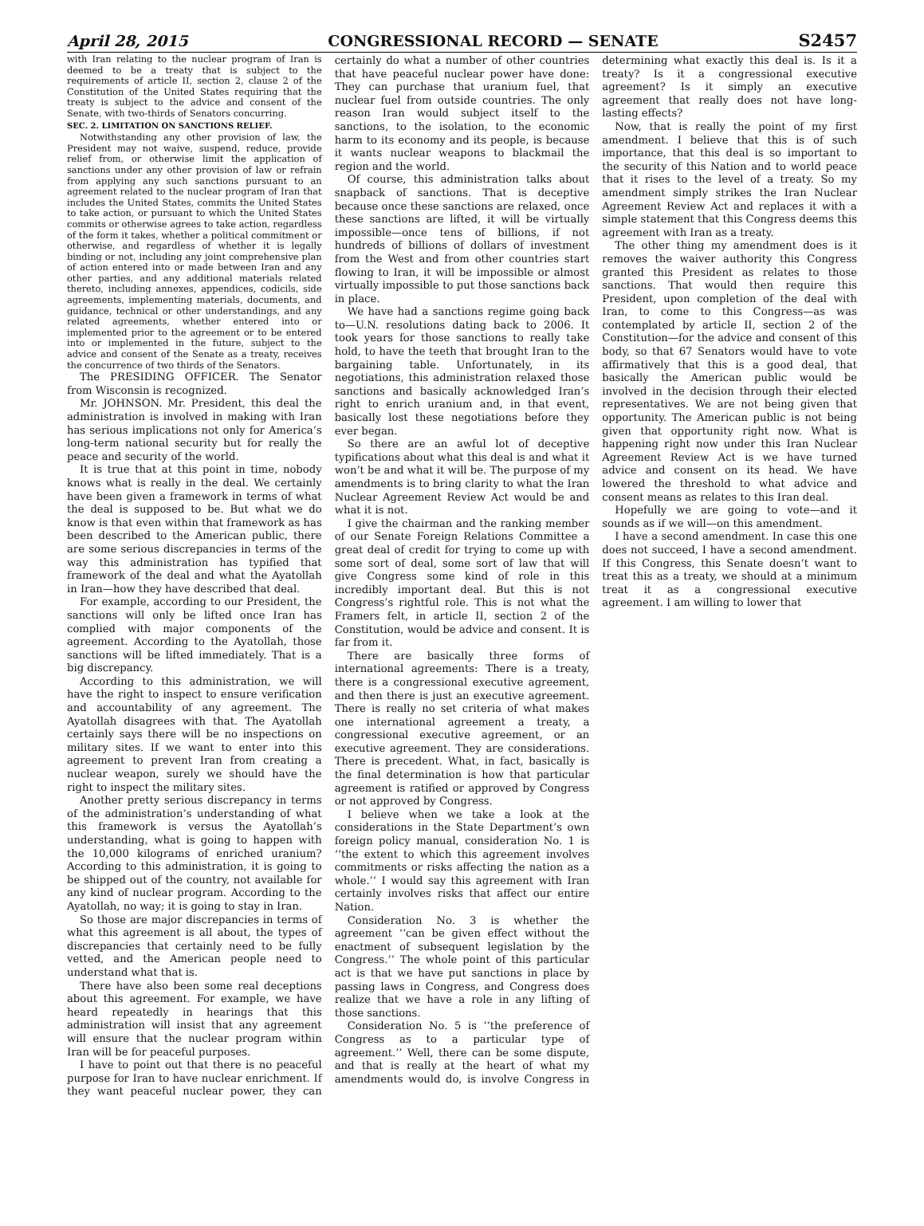April 28, 2015 CONGRESSIONAL RECORD — SENATE S2457
with Iran relating to the nuclear program of Iran is deemed to be a treaty that is subject to the requirements of article II, section 2, clause 2 of the Constitution of the United States requiring that the treaty is subject to the advice and consent of the Senate, with two-thirds of Senators concurring.
SEC. 2. LIMITATION ON SANCTIONS RELIEF.
Notwithstanding any other provision of law, the President may not waive, suspend, reduce, provide relief from, or otherwise limit the application of sanctions under any other provision of law or refrain from applying any such sanctions pursuant to an agreement related to the nuclear program of Iran that includes the United States, commits the United States to take action, or pursuant to which the United States commits or otherwise agrees to take action, regardless of the form it takes, whether a political commitment or otherwise, and regardless of whether it is legally binding or not, including any joint comprehensive plan of action entered into or made between Iran and any other parties, and any additional materials related thereto, including annexes, appendices, codicils, side agreements, implementing materials, documents, and guidance, technical or other understandings, and any related agreements, whether entered into or implemented prior to the agreement or to be entered into or implemented in the future, subject to the advice and consent of the Senate as a treaty, receives the concurrence of two thirds of the Senators.
The PRESIDING OFFICER. The Senator from Wisconsin is recognized.
Mr. JOHNSON. Mr. President, this deal the administration is involved in making with Iran has serious implications not only for America’s long-term national security but for really the peace and security of the world.
It is true that at this point in time, nobody knows what is really in the deal. We certainly have been given a framework in terms of what the deal is supposed to be. But what we do know is that even within that framework as has been described to the American public, there are some serious discrepancies in terms of the way this administration has typified that framework of the deal and what the Ayatollah in Iran—how they have described that deal.
For example, according to our President, the sanctions will only be lifted once Iran has complied with major components of the agreement. According to the Ayatollah, those sanctions will be lifted immediately. That is a big discrepancy.
According to this administration, we will have the right to inspect to ensure verification and accountability of any agreement. The Ayatollah disagrees with that. The Ayatollah certainly says there will be no inspections on military sites. If we want to enter into this agreement to prevent Iran from creating a nuclear weapon, surely we should have the right to inspect the military sites.
Another pretty serious discrepancy in terms of the administration’s understanding of what this framework is versus the Ayatollah’s understanding, what is going to happen with the 10,000 kilograms of enriched uranium? According to this administration, it is going to be shipped out of the country, not available for any kind of nuclear program. According to the Ayatollah, no way; it is going to stay in Iran.
So those are major discrepancies in terms of what this agreement is all about, the types of discrepancies that certainly need to be fully vetted, and the American people need to understand what that is.
There have also been some real deceptions about this agreement. For example, we have heard repeatedly in hearings that this administration will insist that any agreement will ensure that the nuclear program within Iran will be for peaceful purposes.
I have to point out that there is no peaceful purpose for Iran to have nuclear enrichment. If they want peaceful nuclear power, they can certainly do what a number of other countries that have peaceful nuclear power have done: They can purchase that uranium fuel, that nuclear fuel from outside countries. The only reason Iran would subject itself to the sanctions, to the isolation, to the economic harm to its economy and its people, is because it wants nuclear weapons to blackmail the region and the world.
Of course, this administration talks about snapback of sanctions. That is deceptive because once these sanctions are relaxed, once these sanctions are lifted, it will be virtually impossible—once tens of billions, if not hundreds of billions of dollars of investment from the West and from other countries start flowing to Iran, it will be impossible or almost virtually impossible to put those sanctions back in place.
We have had a sanctions regime going back to—U.N. resolutions dating back to 2006. It took years for those sanctions to really take hold, to have the teeth that brought Iran to the bargaining table. Unfortunately, in its negotiations, this administration relaxed those sanctions and basically acknowledged Iran’s right to enrich uranium and, in that event, basically lost these negotiations before they ever began.
So there are an awful lot of deceptive typifications about what this deal is and what it won’t be and what it will be. The purpose of my amendments is to bring clarity to what the Iran Nuclear Agreement Review Act would be and what it is not.
I give the chairman and the ranking member of our Senate Foreign Relations Committee a great deal of credit for trying to come up with some sort of deal, some sort of law that will give Congress some kind of role in this incredibly important deal. But this is not Congress’s rightful role. This is not what the Framers felt, in article II, section 2 of the Constitution, would be advice and consent. It is far from it.
There are basically three forms of international agreements: There is a treaty, there is a congressional executive agreement, and then there is just an executive agreement. There is really no set criteria of what makes one international agreement a treaty, a congressional executive agreement, or an executive agreement. They are considerations. There is precedent. What, in fact, basically is the final determination is how that particular agreement is ratified or approved by Congress or not approved by Congress.
I believe when we take a look at the considerations in the State Department’s own foreign policy manual, consideration No. 1 is ‘‘the extent to which this agreement involves commitments or risks affecting the nation as a whole.’’ I would say this agreement with Iran certainly involves risks that affect our entire Nation.
Consideration No. 3 is whether the agreement ‘‘can be given effect without the enactment of subsequent legislation by the Congress.’’ The whole point of this particular act is that we have put sanctions in place by passing laws in Congress, and Congress does realize that we have a role in any lifting of those sanctions.
Consideration No. 5 is ‘‘the preference of Congress as to a particular type of agreement.’’ Well, there can be some dispute, and that is really at the heart of what my amendments would do, is involve Congress in determining what exactly this deal is. Is it a treaty? Is it a congressional executive agreement? Is it simply an executive agreement that really does not have long-lasting effects?
Now, that is really the point of my first amendment. I believe that this is of such importance, that this deal is so important to the security of this Nation and to world peace that it rises to the level of a treaty. So my amendment simply strikes the Iran Nuclear Agreement Review Act and replaces it with a simple statement that this Congress deems this agreement with Iran as a treaty.
The other thing my amendment does is it removes the waiver authority this Congress granted this President as relates to those sanctions. That would then require this President, upon completion of the deal with Iran, to come to this Congress—as was contemplated by article II, section 2 of the Constitution—for the advice and consent of this body, so that 67 Senators would have to vote affirmatively that this is a good deal, that basically the American public would be involved in the decision through their elected representatives. We are not being given that opportunity. The American public is not being given that opportunity right now. What is happening right now under this Iran Nuclear Agreement Review Act is we have turned advice and consent on its head. We have lowered the threshold to what advice and consent means as relates to this Iran deal.
Hopefully we are going to vote—and it sounds as if we will—on this amendment.
I have a second amendment. In case this one does not succeed, I have a second amendment. If this Congress, this Senate doesn’t want to treat this as a treaty, we should at a minimum treat it as a congressional executive agreement. I am willing to lower that